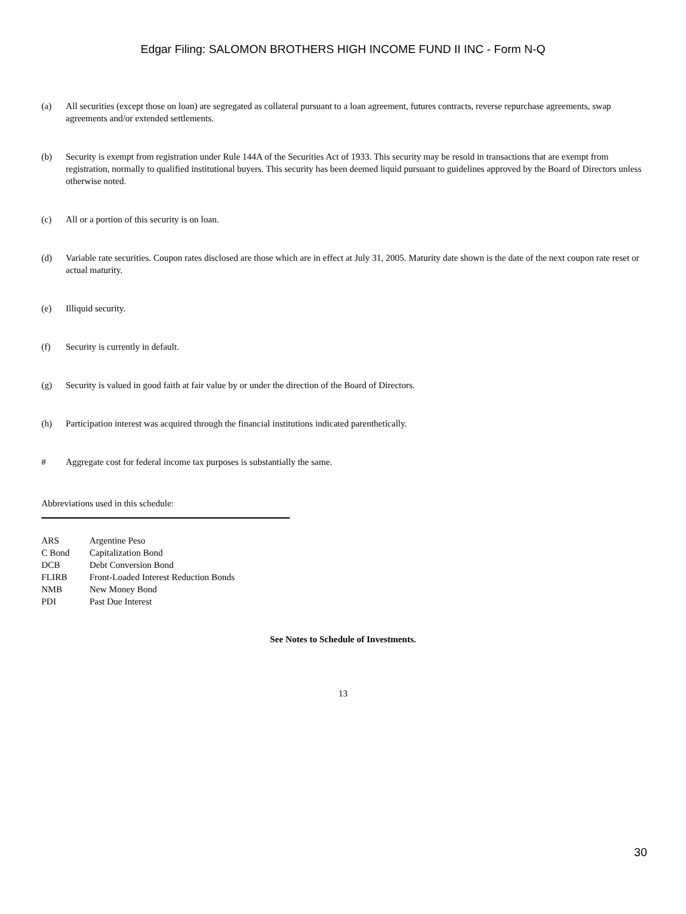Edgar Filing: SALOMON BROTHERS HIGH INCOME FUND II INC - Form N-Q
(a) All securities (except those on loan) are segregated as collateral pursuant to a loan agreement, futures contracts, reverse repurchase agreements, swap agreements and/or extended settlements.
(b) Security is exempt from registration under Rule 144A of the Securities Act of 1933. This security may be resold in transactions that are exempt from registration, normally to qualified institutional buyers. This security has been deemed liquid pursuant to guidelines approved by the Board of Directors unless otherwise noted.
(c) All or a portion of this security is on loan.
(d) Variable rate securities. Coupon rates disclosed are those which are in effect at July 31, 2005. Maturity date shown is the date of the next coupon rate reset or actual maturity.
(e) Illiquid security.
(f) Security is currently in default.
(g) Security is valued in good faith at fair value by or under the direction of the Board of Directors.
(h) Participation interest was acquired through the financial institutions indicated parenthetically.
# Aggregate cost for federal income tax purposes is substantially the same.
Abbreviations used in this schedule:
| ARS | Argentine Peso |
| C Bond | Capitalization Bond |
| DCB | Debt Conversion Bond |
| FLIRB | Front-Loaded Interest Reduction Bonds |
| NMB | New Money Bond |
| PDI | Past Due Interest |
See Notes to Schedule of Investments.
13
30